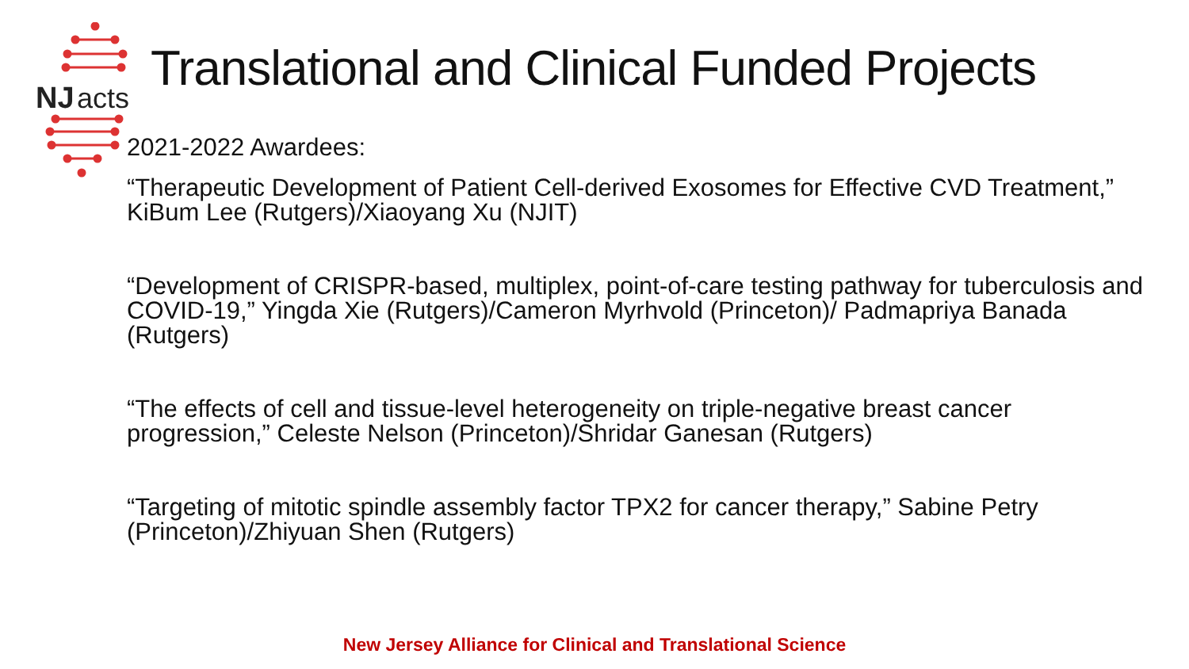NJ
acts
Translational and Clinical Funded Projects
2021-2022 Awardees:
“Therapeutic Development of Patient Cell-derived Exosomes for Effective CVD Treatment,” KiBum Lee (Rutgers)/Xiaoyang Xu (NJIT)
“Development of CRISPR-based, multiplex, point-of-care testing pathway for tuberculosis and COVID-19,” Yingda Xie (Rutgers)/Cameron Myrhvold (Princeton)/ Padmapriya Banada (Rutgers)
“The effects of cell and tissue-level heterogeneity on triple-negative breast cancer progression,” Celeste Nelson (Princeton)/Shridar Ganesan (Rutgers)
“Targeting of mitotic spindle assembly factor TPX2 for cancer therapy,” Sabine Petry (Princeton)/Zhiyuan Shen (Rutgers)
New Jersey Alliance for Clinical and Translational Science